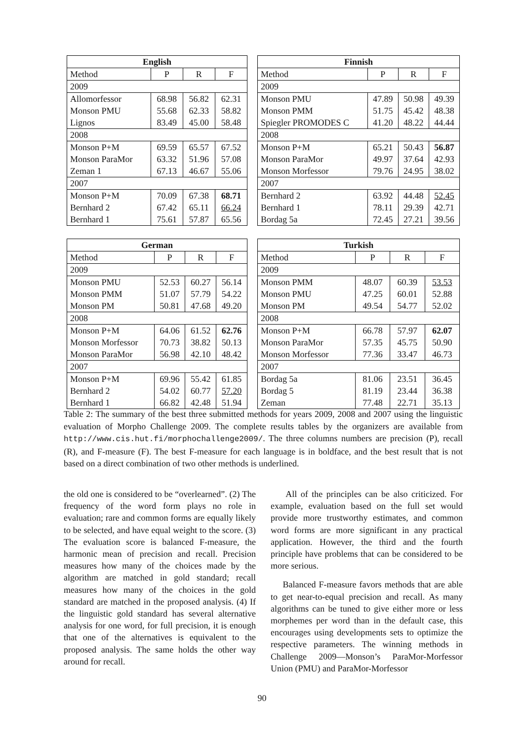| English | | | |
| --- | --- | --- | --- |
| Method | P | R | F |
| 2009 | | | |
| Allomorfessor | 68.98 | 56.82 | 62.31 |
| Monson PMU | 55.68 | 62.33 | 58.82 |
| Lignos | 83.49 | 45.00 | 58.48 |
| 2008 | | | |
| Monson P+M | 69.59 | 65.57 | 67.52 |
| Monson ParaMor | 63.32 | 51.96 | 57.08 |
| Zeman 1 | 67.13 | 46.67 | 55.06 |
| 2007 | | | |
| Monson P+M | 70.09 | 67.38 | 68.71 |
| Bernhard 2 | 67.42 | 65.11 | 66.24 |
| Bernhard 1 | 75.61 | 57.87 | 65.56 |
| Finnish | | | |
| --- | --- | --- | --- |
| Method | P | R | F |
| 2009 | | | |
| Monson PMU | 47.89 | 50.98 | 49.39 |
| Monson PMM | 51.75 | 45.42 | 48.38 |
| Spiegler PROMODES C | 41.20 | 48.22 | 44.44 |
| 2008 | | | |
| Monson P+M | 65.21 | 50.43 | 56.87 |
| Monson ParaMor | 49.97 | 37.64 | 42.93 |
| Monson Morfessor | 79.76 | 24.95 | 38.02 |
| 2007 | | | |
| Bernhard 2 | 63.92 | 44.48 | 52.45 |
| Bernhard 1 | 78.11 | 29.39 | 42.71 |
| Bordag 5a | 72.45 | 27.21 | 39.56 |
| German | | | |
| --- | --- | --- | --- |
| Method | P | R | F |
| 2009 | | | |
| Monson PMU | 52.53 | 60.27 | 56.14 |
| Monson PMM | 51.07 | 57.79 | 54.22 |
| Monson PM | 50.81 | 47.68 | 49.20 |
| 2008 | | | |
| Monson P+M | 64.06 | 61.52 | 62.76 |
| Monson Morfessor | 70.73 | 38.82 | 50.13 |
| Monson ParaMor | 56.98 | 42.10 | 48.42 |
| 2007 | | | |
| Monson P+M | 69.96 | 55.42 | 61.85 |
| Bernhard 2 | 54.02 | 60.77 | 57.20 |
| Bernhard 1 | 66.82 | 42.48 | 51.94 |
| Turkish | | | |
| --- | --- | --- | --- |
| Method | P | R | F |
| 2009 | | | |
| Monson PMM | 48.07 | 60.39 | 53.53 |
| Monson PMU | 47.25 | 60.01 | 52.88 |
| Monson PM | 49.54 | 54.77 | 52.02 |
| 2008 | | | |
| Monson P+M | 66.78 | 57.97 | 62.07 |
| Monson ParaMor | 57.35 | 45.75 | 50.90 |
| Monson Morfessor | 77.36 | 33.47 | 46.73 |
| 2007 | | | |
| Bordag 5a | 81.06 | 23.51 | 36.45 |
| Bordag 5 | 81.19 | 23.44 | 36.38 |
| Zeman | 77.48 | 22.71 | 35.13 |
Table 2: The summary of the best three submitted methods for years 2009, 2008 and 2007 using the linguistic evaluation of Morpho Challenge 2009. The complete results tables by the organizers are available from http://www.cis.hut.fi/morphochallenge2009/. The three columns numbers are precision (P), recall (R), and F-measure (F). The best F-measure for each language is in boldface, and the best result that is not based on a direct combination of two other methods is underlined.
the old one is considered to be “overlearned”. (2) The frequency of the word form plays no role in evaluation; rare and common forms are equally likely to be selected, and have equal weight to the score. (3) The evaluation score is balanced F-measure, the harmonic mean of precision and recall. Precision measures how many of the choices made by the algorithm are matched in gold standard; recall measures how many of the choices in the gold standard are matched in the proposed analysis. (4) If the linguistic gold standard has several alternative analysis for one word, for full precision, it is enough that one of the alternatives is equivalent to the proposed analysis. The same holds the other way around for recall.
All of the principles can be also criticized. For example, evaluation based on the full set would provide more trustworthy estimates, and common word forms are more significant in any practical application. However, the third and the fourth principle have problems that can be considered to be more serious.
Balanced F-measure favors methods that are able to get near-to-equal precision and recall. As many algorithms can be tuned to give either more or less morphemes per word than in the default case, this encourages using developments sets to optimize the respective parameters. The winning methods in Challenge 2009—Monson’s ParaMor-Morfessor Union (PMU) and ParaMor-Morfessor
90